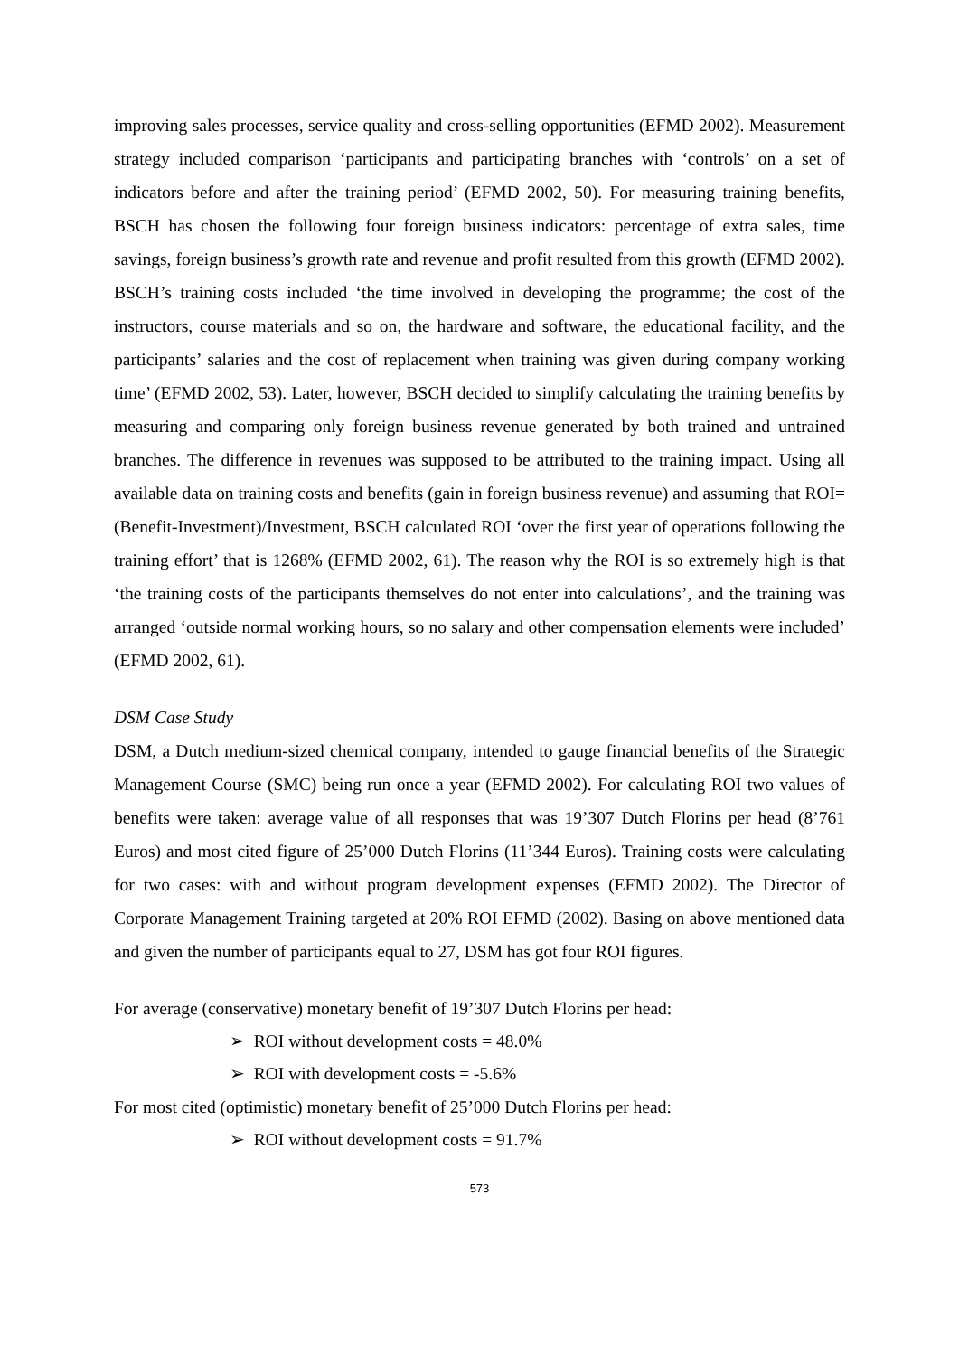improving sales processes, service quality and cross-selling opportunities (EFMD 2002). Measurement strategy included comparison ‘participants and participating branches with ‘controls’ on a set of indicators before and after the training period’ (EFMD 2002, 50). For measuring training benefits, BSCH has chosen the following four foreign business indicators: percentage of extra sales, time savings, foreign business’s growth rate and revenue and profit resulted from this growth (EFMD 2002). BSCH’s training costs included ‘the time involved in developing the programme; the cost of the instructors, course materials and so on, the hardware and software, the educational facility, and the participants’ salaries and the cost of replacement when training was given during company working time’ (EFMD 2002, 53). Later, however, BSCH decided to simplify calculating the training benefits by measuring and comparing only foreign business revenue generated by both trained and untrained branches. The difference in revenues was supposed to be attributed to the training impact. Using all available data on training costs and benefits (gain in foreign business revenue) and assuming that ROI=(Benefit-Investment)/Investment, BSCH calculated ROI ‘over the first year of operations following the training effort’ that is 1268% (EFMD 2002, 61). The reason why the ROI is so extremely high is that ‘the training costs of the participants themselves do not enter into calculations’, and the training was arranged ‘outside normal working hours, so no salary and other compensation elements were included’ (EFMD 2002, 61).
DSM Case Study
DSM, a Dutch medium-sized chemical company, intended to gauge financial benefits of the Strategic Management Course (SMC) being run once a year (EFMD 2002). For calculating ROI two values of benefits were taken: average value of all responses that was 19’307 Dutch Florins per head (8’761 Euros) and most cited figure of 25’000 Dutch Florins (11’344 Euros). Training costs were calculating for two cases: with and without program development expenses (EFMD 2002). The Director of Corporate Management Training targeted at 20% ROI EFMD (2002). Basing on above mentioned data and given the number of participants equal to 27, DSM has got four ROI figures.
For average (conservative) monetary benefit of 19’307 Dutch Florins per head:
➢ ROI without development costs = 48.0%
➢ ROI with development costs = -5.6%
For most cited (optimistic) monetary benefit of 25’000 Dutch Florins per head:
➢ ROI without development costs = 91.7%
573